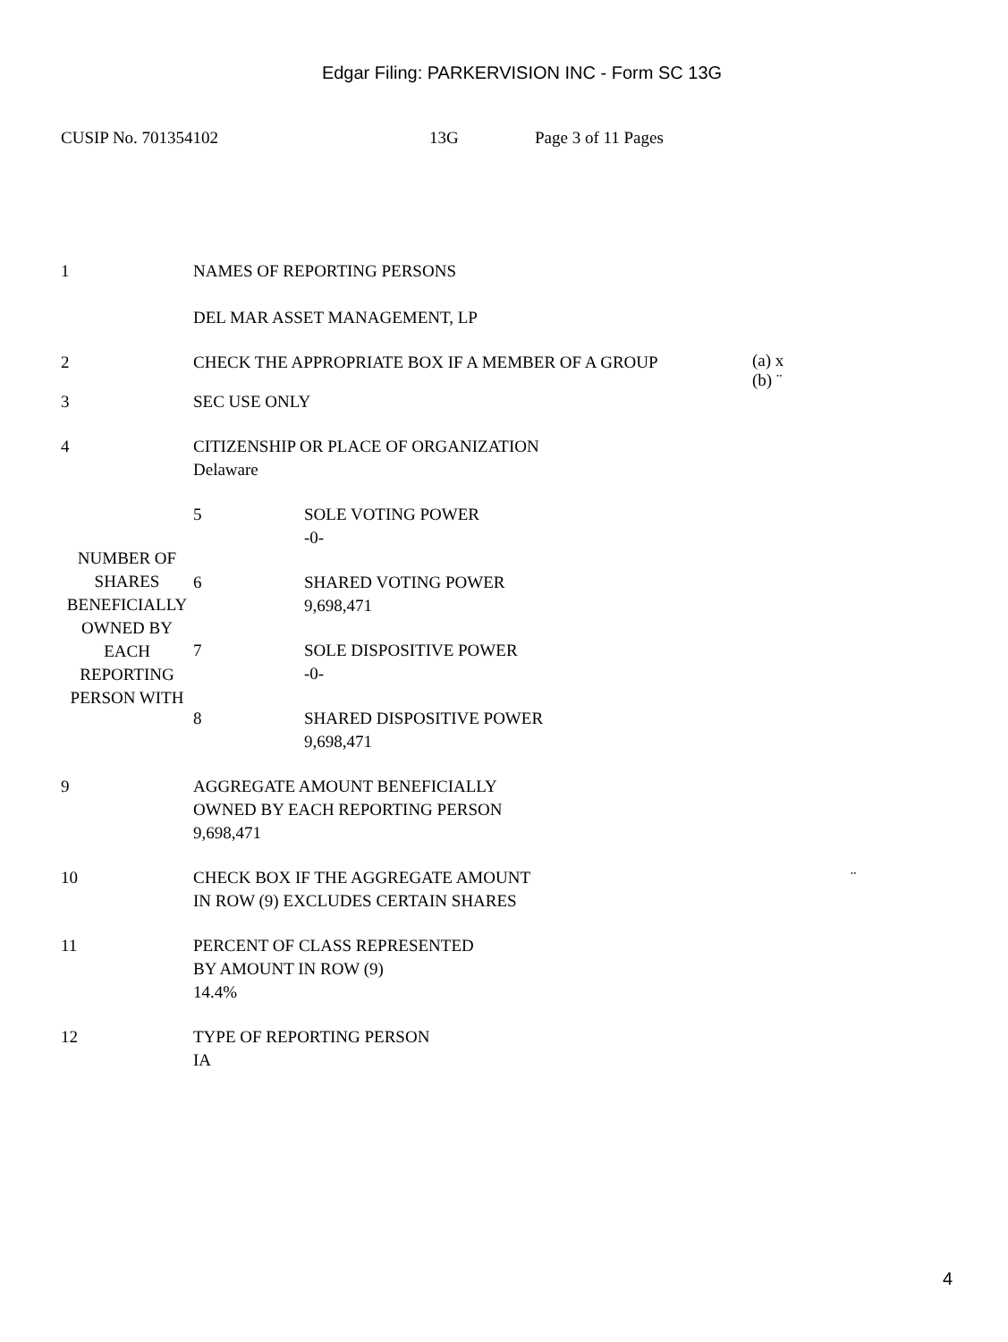Edgar Filing: PARKERVISION INC - Form SC 13G
CUSIP No. 701354102 13G Page 3 of 11 Pages
| 1 | NAMES OF REPORTING PERSONS DEL MAR ASSET MANAGEMENT, LP | | |
| 2 | CHECK THE APPROPRIATE BOX IF A MEMBER OF A GROUP | | (a) x (b) ¨ |
| 3 | SEC USE ONLY | | |
| 4 | CITIZENSHIP OR PLACE OF ORGANIZATION Delaware | | |
| NUMBER OF SHARES BENEFICIALLY OWNED BY EACH REPORTING PERSON WITH | 5 | SOLE VOTING POWER -0- | |
| | 6 | SHARED VOTING POWER 9,698,471 | |
| | 7 | SOLE DISPOSITIVE POWER -0- | |
| | 8 | SHARED DISPOSITIVE POWER 9,698,471 | |
| 9 | AGGREGATE AMOUNT BENEFICIALLY OWNED BY EACH REPORTING PERSON 9,698,471 | | |
| 10 | CHECK BOX IF THE AGGREGATE AMOUNT IN ROW (9) EXCLUDES CERTAIN SHARES | | ¨ |
| 11 | PERCENT OF CLASS REPRESENTED BY AMOUNT IN ROW (9) 14.4% | | |
| 12 | TYPE OF REPORTING PERSON IA | | |
4